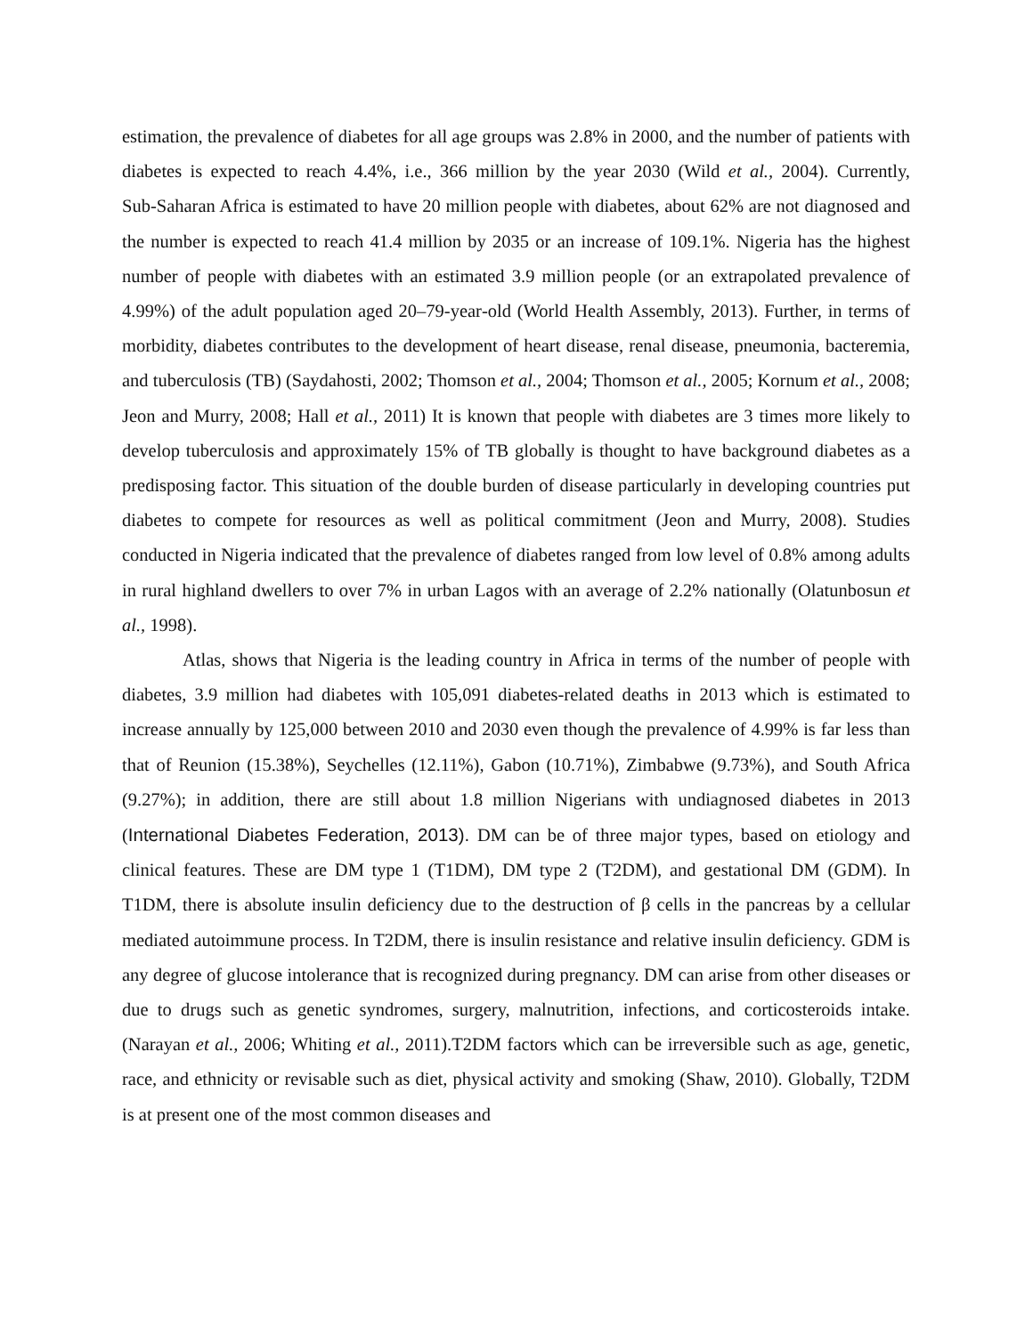estimation, the prevalence of diabetes for all age groups was 2.8% in 2000, and the number of patients with diabetes is expected to reach 4.4%, i.e., 366 million by the year 2030 (Wild et al., 2004). Currently, Sub‑Saharan Africa is estimated to have 20 million people with diabetes, about 62% are not diagnosed and the number is expected to reach 41.4 million by 2035 or an increase of 109.1%. Nigeria has the highest number of people with diabetes with an estimated 3.9 million people (or an extrapolated prevalence of 4.99%) of the adult population aged 20–79‑year‑old (World Health Assembly, 2013). Further, in terms of morbidity, diabetes contributes to the development of heart disease, renal disease, pneumonia, bacteremia, and tuberculosis (TB) (Saydahosti, 2002; Thomson et al., 2004; Thomson et al., 2005; Kornum et al., 2008; Jeon and Murry, 2008; Hall et al., 2011) It is known that people with diabetes are 3 times more likely to develop tuberculosis and approximately 15% of TB globally is thought to have background diabetes as a predisposing factor. This situation of the double burden of disease particularly in developing countries put diabetes to compete for resources as well as political commitment (Jeon and Murry, 2008). Studies conducted in Nigeria indicated that the prevalence of diabetes ranged from low level of 0.8% among adults in rural highland dwellers to over 7% in urban Lagos with an average of 2.2% nationally (Olatunbosun et al., 1998).
Atlas, shows that Nigeria is the leading country in Africa in terms of the number of people with diabetes, 3.9 million had diabetes with 105,091 diabetes‑related deaths in 2013 which is estimated to increase annually by 125,000 between 2010 and 2030 even though the prevalence of 4.99% is far less than that of Reunion (15.38%), Seychelles (12.11%), Gabon (10.71%), Zimbabwe (9.73%), and South Africa (9.27%); in addition, there are still about 1.8 million Nigerians with undiagnosed diabetes in 2013 (International Diabetes Federation, 2013). DM can be of three major types, based on etiology and clinical features. These are DM type 1 (T1DM), DM type 2 (T2DM), and gestational DM (GDM). In T1DM, there is absolute insulin deficiency due to the destruction of β cells in the pancreas by a cellular mediated autoimmune process. In T2DM, there is insulin resistance and relative insulin deficiency. GDM is any degree of glucose intolerance that is recognized during pregnancy. DM can arise from other diseases or due to drugs such as genetic syndromes, surgery, malnutrition, infections, and corticosteroids intake. (Narayan et al., 2006; Whiting et al., 2011).T2DM factors which can be irreversible such as age, genetic, race, and ethnicity or revisable such as diet, physical activity and smoking (Shaw, 2010). Globally, T2DM is at present one of the most common diseases and